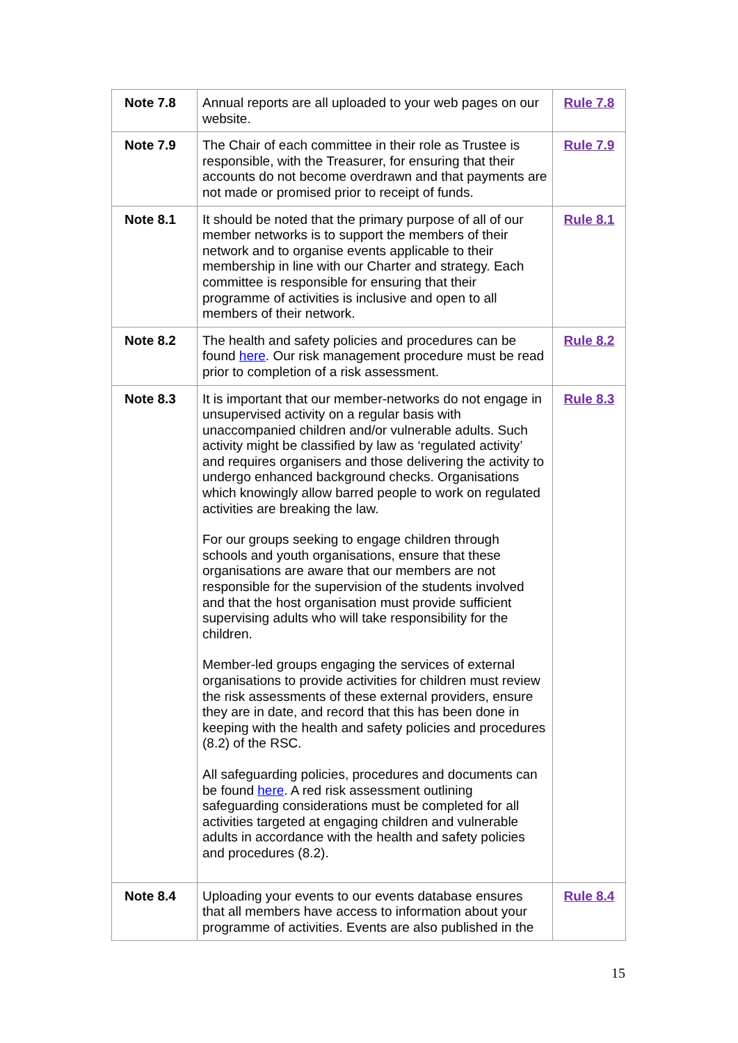| Note 7.8 | Annual reports are all uploaded to your web pages on our website. | Rule 7.8 |
| Note 7.9 | The Chair of each committee in their role as Trustee is responsible, with the Treasurer, for ensuring that their accounts do not become overdrawn and that payments are not made or promised prior to receipt of funds. | Rule 7.9 |
| Note 8.1 | It should be noted that the primary purpose of all of our member networks is to support the members of their network and to organise events applicable to their membership in line with our Charter and strategy. Each committee is responsible for ensuring that their programme of activities is inclusive and open to all members of their network. | Rule 8.1 |
| Note 8.2 | The health and safety policies and procedures can be found here . Our risk management procedure must be read prior to completion of a risk assessment. | Rule 8.2 |
| Note 8.3 | It is important that our member-networks do not engage in unsupervised activity on a regular basis with unaccompanied children and/or vulnerable adults. Such activity might be classified by law as ‘regulated activity’ and requires organisers and those delivering the activity to undergo enhanced background checks. Organisations which knowingly allow barred people to work on regulated activities are breaking the law. For our groups seeking to engage children through schools and youth organisations, ensure that these organisations are aware that our members are not responsible for the supervision of the students involved and that the host organisation must provide sufficient supervising adults who will take responsibility for the children. Member-led groups engaging the services of external organisations to provide activities for children must review the risk assessments of these external providers, ensure they are in date, and record that this has been done in keeping with the health and safety policies and procedures (8.2) of the RSC. All safeguarding policies, procedures and documents can be found here . A red risk assessment outlining safeguarding considerations must be completed for all activities targeted at engaging children and vulnerable adults in accordance with the health and safety policies and procedures (8.2). | Rule 8.3 |
| Note 8.4 | Uploading your events to our events database ensures that all members have access to information about your programme of activities. Events are also published in the | Rule 8.4 |
15